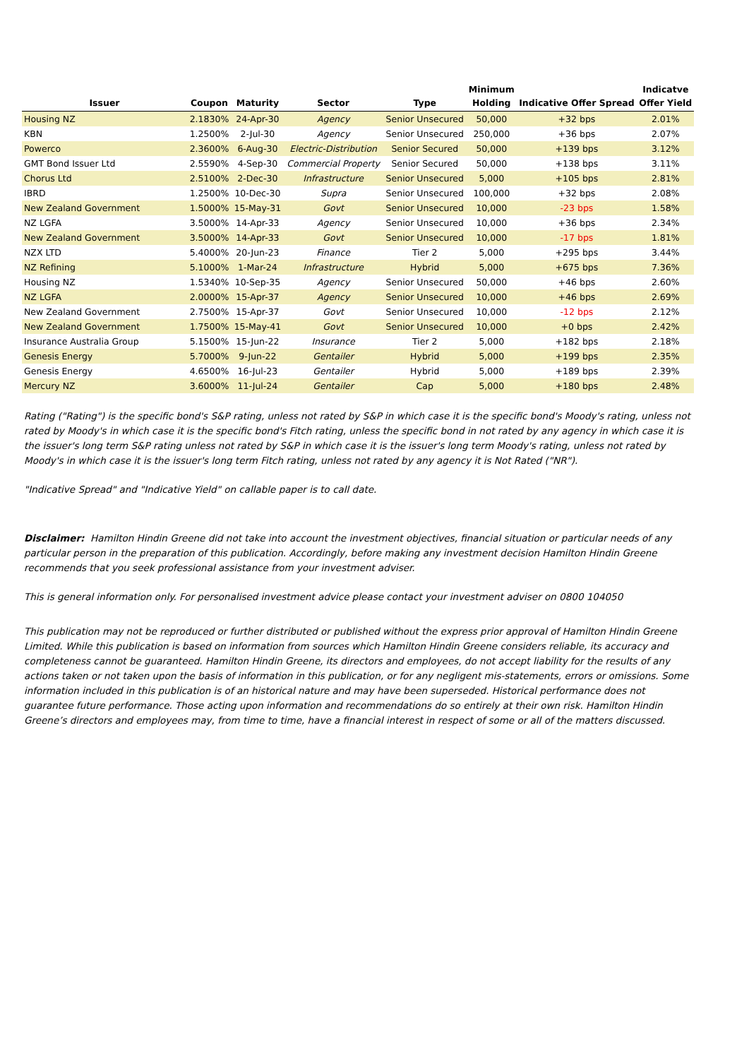| Issuer | Coupon | Maturity | Sector | Type | Minimum Holding | Indicative Offer Spread | Indicatve Offer Yield |
| --- | --- | --- | --- | --- | --- | --- | --- |
| Housing NZ | 2.1830% | 24-Apr-30 | Agency | Senior Unsecured | 50,000 | +32 bps | 2.01% |
| KBN | 1.2500% | 2-Jul-30 | Agency | Senior Unsecured | 250,000 | +36 bps | 2.07% |
| Powerco | 2.3600% | 6-Aug-30 | Electric-Distribution | Senior Secured | 50,000 | +139 bps | 3.12% |
| GMT Bond Issuer Ltd | 2.5590% | 4-Sep-30 | Commercial Property | Senior Secured | 50,000 | +138 bps | 3.11% |
| Chorus Ltd | 2.5100% | 2-Dec-30 | Infrastructure | Senior Unsecured | 5,000 | +105 bps | 2.81% |
| IBRD | 1.2500% | 10-Dec-30 | Supra | Senior Unsecured | 100,000 | +32 bps | 2.08% |
| New Zealand Government | 1.5000% | 15-May-31 | Govt | Senior Unsecured | 10,000 | -23 bps | 1.58% |
| NZ LGFA | 3.5000% | 14-Apr-33 | Agency | Senior Unsecured | 10,000 | +36 bps | 2.34% |
| New Zealand Government | 3.5000% | 14-Apr-33 | Govt | Senior Unsecured | 10,000 | -17 bps | 1.81% |
| NZX LTD | 5.4000% | 20-Jun-23 | Finance | Tier 2 | 5,000 | +295 bps | 3.44% |
| NZ Refining | 5.1000% | 1-Mar-24 | Infrastructure | Hybrid | 5,000 | +675 bps | 7.36% |
| Housing NZ | 1.5340% | 10-Sep-35 | Agency | Senior Unsecured | 50,000 | +46 bps | 2.60% |
| NZ LGFA | 2.0000% | 15-Apr-37 | Agency | Senior Unsecured | 10,000 | +46 bps | 2.69% |
| New Zealand Government | 2.7500% | 15-Apr-37 | Govt | Senior Unsecured | 10,000 | -12 bps | 2.12% |
| New Zealand Government | 1.7500% | 15-May-41 | Govt | Senior Unsecured | 10,000 | +0 bps | 2.42% |
| Insurance Australia Group | 5.1500% | 15-Jun-22 | Insurance | Tier 2 | 5,000 | +182 bps | 2.18% |
| Genesis Energy | 5.7000% | 9-Jun-22 | Gentailer | Hybrid | 5,000 | +199 bps | 2.35% |
| Genesis Energy | 4.6500% | 16-Jul-23 | Gentailer | Hybrid | 5,000 | +189 bps | 2.39% |
| Mercury NZ | 3.6000% | 11-Jul-24 | Gentailer | Cap | 5,000 | +180 bps | 2.48% |
Rating ("Rating") is the specific bond's S&P rating, unless not rated by S&P in which case it is the specific bond's Moody's rating, unless not rated by Moody's in which case it is the specific bond's Fitch rating, unless the specific bond in not rated by any agency in which case it is the issuer's long term S&P rating unless not rated by S&P in which case it is the issuer's long term Moody's rating, unless not rated by Moody's in which case it is the issuer's long term Fitch rating, unless not rated by any agency it is Not Rated ("NR").
"Indicative Spread" and "Indicative Yield" on callable paper is to call date.
Disclaimer: Hamilton Hindin Greene did not take into account the investment objectives, financial situation or particular needs of any particular person in the preparation of this publication. Accordingly, before making any investment decision Hamilton Hindin Greene recommends that you seek professional assistance from your investment adviser.
This is general information only. For personalised investment advice please contact your investment adviser on 0800 104050
This publication may not be reproduced or further distributed or published without the express prior approval of Hamilton Hindin Greene Limited. While this publication is based on information from sources which Hamilton Hindin Greene considers reliable, its accuracy and completeness cannot be guaranteed. Hamilton Hindin Greene, its directors and employees, do not accept liability for the results of any actions taken or not taken upon the basis of information in this publication, or for any negligent mis-statements, errors or omissions. Some information included in this publication is of an historical nature and may have been superseded. Historical performance does not guarantee future performance. Those acting upon information and recommendations do so entirely at their own risk. Hamilton Hindin Greene’s directors and employees may, from time to time, have a financial interest in respect of some or all of the matters discussed.